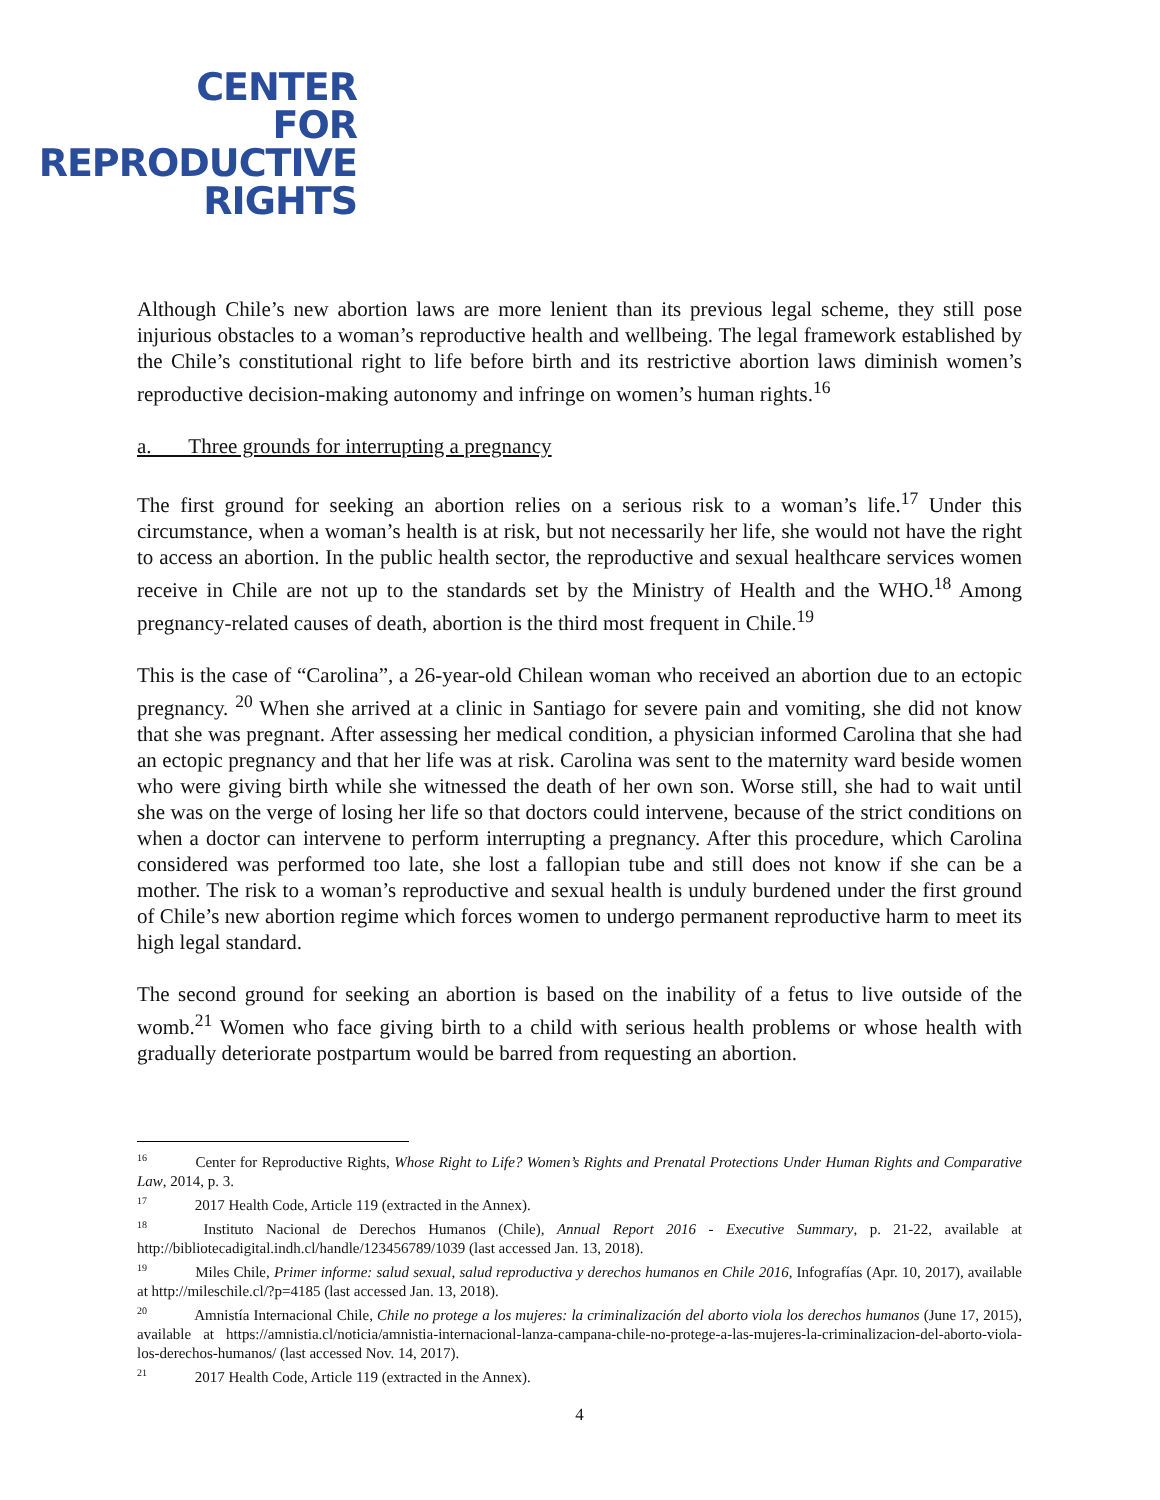CENTER
FOR
REPRODUCTIVE
RIGHTS
Although Chile’s new abortion laws are more lenient than its previous legal scheme, they still pose injurious obstacles to a woman’s reproductive health and wellbeing. The legal framework established by the Chile’s constitutional right to life before birth and its restrictive abortion laws diminish women’s reproductive decision-making autonomy and infringe on women’s human rights.<sup>16</sup>
a. Three grounds for interrupting a pregnancy
The first ground for seeking an abortion relies on a serious risk to a woman’s life.<sup>17</sup> Under this circumstance, when a woman’s health is at risk, but not necessarily her life, she would not have the right to access an abortion. In the public health sector, the reproductive and sexual healthcare services women receive in Chile are not up to the standards set by the Ministry of Health and the WHO.<sup>18</sup> Among pregnancy-related causes of death, abortion is the third most frequent in Chile.<sup>19</sup>
This is the case of “Carolina”, a 26-year-old Chilean woman who received an abortion due to an ectopic pregnancy. <sup>20</sup> When she arrived at a clinic in Santiago for severe pain and vomiting, she did not know that she was pregnant. After assessing her medical condition, a physician informed Carolina that she had an ectopic pregnancy and that her life was at risk. Carolina was sent to the maternity ward beside women who were giving birth while she witnessed the death of her own son. Worse still, she had to wait until she was on the verge of losing her life so that doctors could intervene, because of the strict conditions on when a doctor can intervene to perform interrupting a pregnancy. After this procedure, which Carolina considered was performed too late, she lost a fallopian tube and still does not know if she can be a mother. The risk to a woman’s reproductive and sexual health is unduly burdened under the first ground of Chile’s new abortion regime which forces women to undergo permanent reproductive harm to meet its high legal standard.
The second ground for seeking an abortion is based on the inability of a fetus to live outside of the womb.<sup>21</sup> Women who face giving birth to a child with serious health problems or whose health with gradually deteriorate postpartum would be barred from requesting an abortion.
<sup>16</sup> Center for Reproductive Rights, Whose Right to Life? Women’s Rights and Prenatal Protections Under Human Rights and Comparative Law, 2014, p. 3.
<sup>17</sup> 2017 Health Code, Article 119 (extracted in the Annex).
<sup>18</sup> Instituto Nacional de Derechos Humanos (Chile), Annual Report 2016 - Executive Summary, p. 21-22, available at http://bibliotecadigital.indh.cl/handle/123456789/1039 (last accessed Jan. 13, 2018).
<sup>19</sup> Miles Chile, Primer informe: salud sexual, salud reproductiva y derechos humanos en Chile 2016, Infografías (Apr. 10, 2017), available at http://mileschile.cl/?p=4185 (last accessed Jan. 13, 2018).
<sup>20</sup> Amnistía Internacional Chile, Chile no protege a los mujeres: la criminalización del aborto viola los derechos humanos (June 17, 2015), available at https://amnistia.cl/noticia/amnistia-internacional-lanza-campana-chile-no-protege-a-las-mujeres-la-criminalizacion-del-aborto-viola-los-derechos-humanos/ (last accessed Nov. 14, 2017).
<sup>21</sup> 2017 Health Code, Article 119 (extracted in the Annex).
4